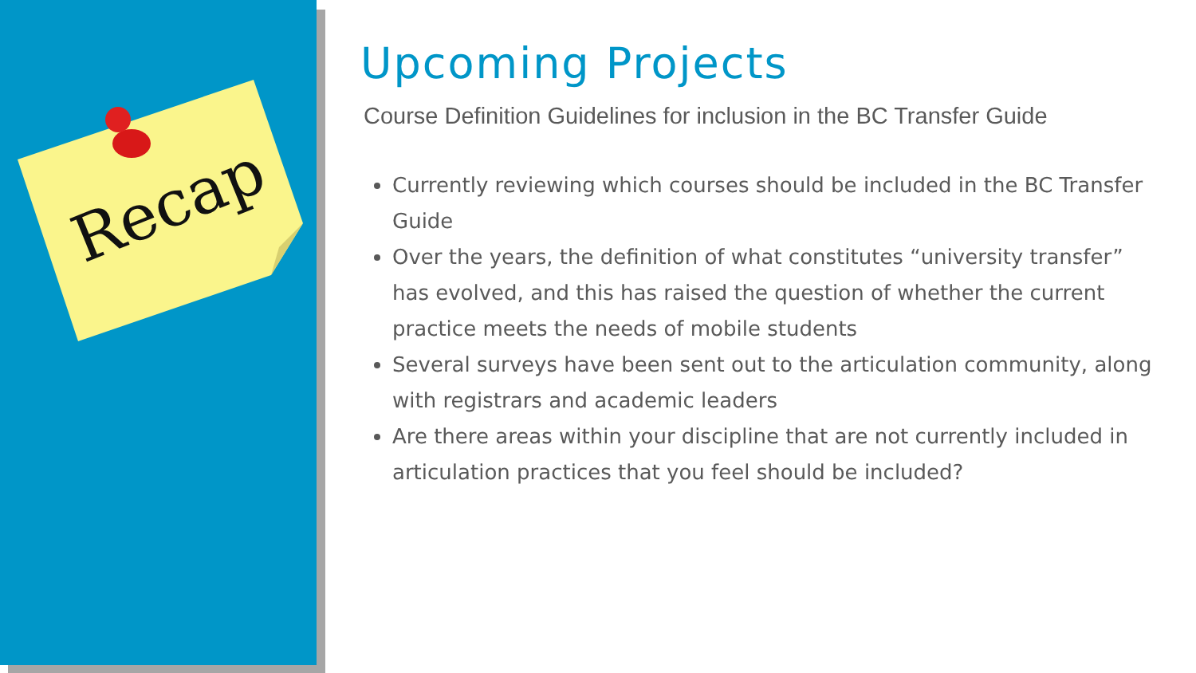Recap
Upcoming Projects
Course Definition Guidelines for inclusion in the BC Transfer Guide
Currently reviewing which courses should be included in the BC Transfer Guide
Over the years, the definition of what constitutes “university transfer” has evolved, and this has raised the question of whether the current practice meets the needs of mobile students
Several surveys have been sent out to the articulation community, along with registrars and academic leaders
Are there areas within your discipline that are not currently included in articulation practices that you feel should be included?